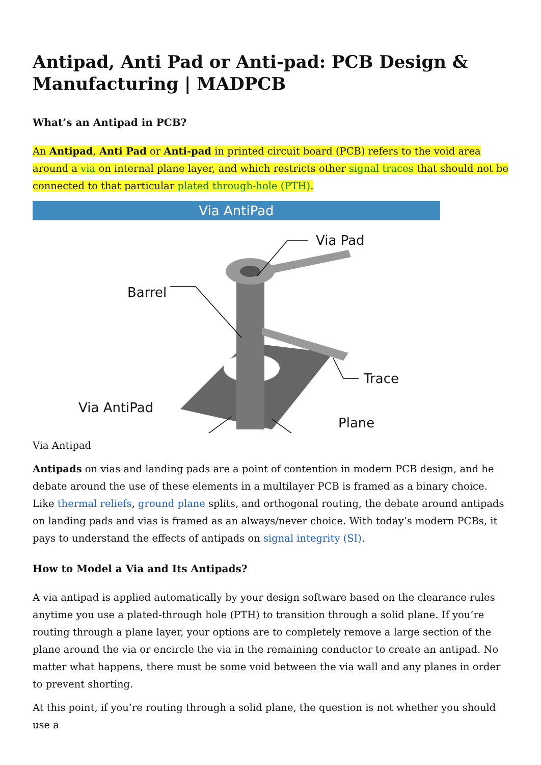Antipad, Anti Pad or Anti-pad: PCB Design & Manufacturing | MADPCB
What’s an Antipad in PCB?
An Antipad, Anti Pad or Anti-pad in printed circuit board (PCB) refers to the void area around a via on internal plane layer, and which restricts other signal traces that should not be connected to that particular plated through-hole (PTH).
Via AntiPad
Via Pad
Barrel
Trace
Via AntiPad
Plane
Via Antipad
Antipads on vias and landing pads are a point of contention in modern PCB design, and he debate around the use of these elements in a multilayer PCB is framed as a binary choice. Like thermal reliefs, ground plane splits, and orthogonal routing, the debate around antipads on landing pads and vias is framed as an always/never choice. With today’s modern PCBs, it pays to understand the effects of antipads on signal integrity (SI).
How to Model a Via and Its Antipads?
A via antipad is applied automatically by your design software based on the clearance rules anytime you use a plated-through hole (PTH) to transition through a solid plane. If you’re routing through a plane layer, your options are to completely remove a large section of the plane around the via or encircle the via in the remaining conductor to create an antipad. No matter what happens, there must be some void between the via wall and any planes in order to prevent shorting.
At this point, if you’re routing through a solid plane, the question is not whether you should use a